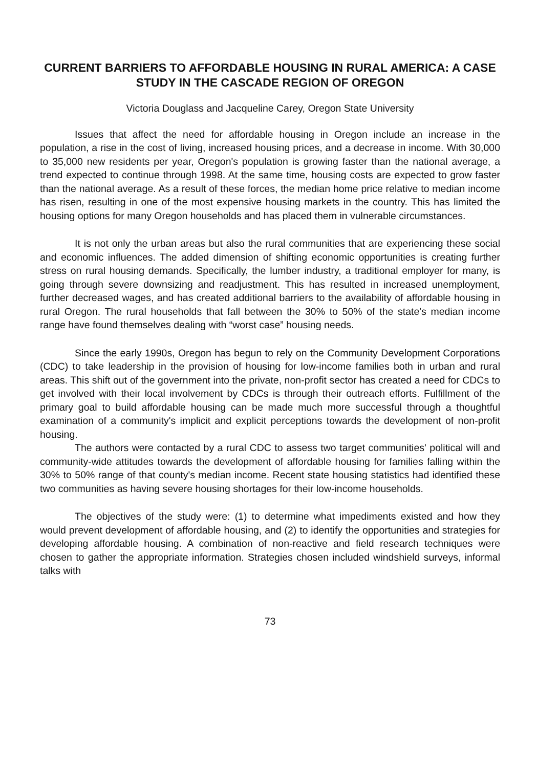CURRENT BARRIERS TO AFFORDABLE HOUSING IN RURAL AMERICA: A CASE STUDY IN THE CASCADE REGION OF OREGON
Victoria Douglass and Jacqueline Carey, Oregon State University
Issues that affect the need for affordable housing in Oregon include an increase in the population, a rise in the cost of living, increased housing prices, and a decrease in income. With 30,000 to 35,000 new residents per year, Oregon's population is growing faster than the national average, a trend expected to continue through 1998. At the same time, housing costs are expected to grow faster than the national average. As a result of these forces, the median home price relative to median income has risen, resulting in one of the most expensive housing markets in the country. This has limited the housing options for many Oregon households and has placed them in vulnerable circumstances.
It is not only the urban areas but also the rural communities that are experiencing these social and economic influences. The added dimension of shifting economic opportunities is creating further stress on rural housing demands. Specifically, the lumber industry, a traditional employer for many, is going through severe downsizing and readjustment. This has resulted in increased unemployment, further decreased wages, and has created additional barriers to the availability of affordable housing in rural Oregon. The rural households that fall between the 30% to 50% of the state's median income range have found themselves dealing with “worst case” housing needs.
Since the early 1990s, Oregon has begun to rely on the Community Development Corporations (CDC) to take leadership in the provision of housing for low-income families both in urban and rural areas. This shift out of the government into the private, non-profit sector has created a need for CDCs to get involved with their local involvement by CDCs is through their outreach efforts. Fulfillment of the primary goal to build affordable housing can be made much more successful through a thoughtful examination of a community's implicit and explicit perceptions towards the development of non-profit housing.
The authors were contacted by a rural CDC to assess two target communities' political will and community-wide attitudes towards the development of affordable housing for families falling within the 30% to 50% range of that county's median income. Recent state housing statistics had identified these two communities as having severe housing shortages for their low-income households.
The objectives of the study were: (1) to determine what impediments existed and how they would prevent development of affordable housing, and (2) to identify the opportunities and strategies for developing affordable housing. A combination of non-reactive and field research techniques were chosen to gather the appropriate information. Strategies chosen included windshield surveys, informal talks with
73